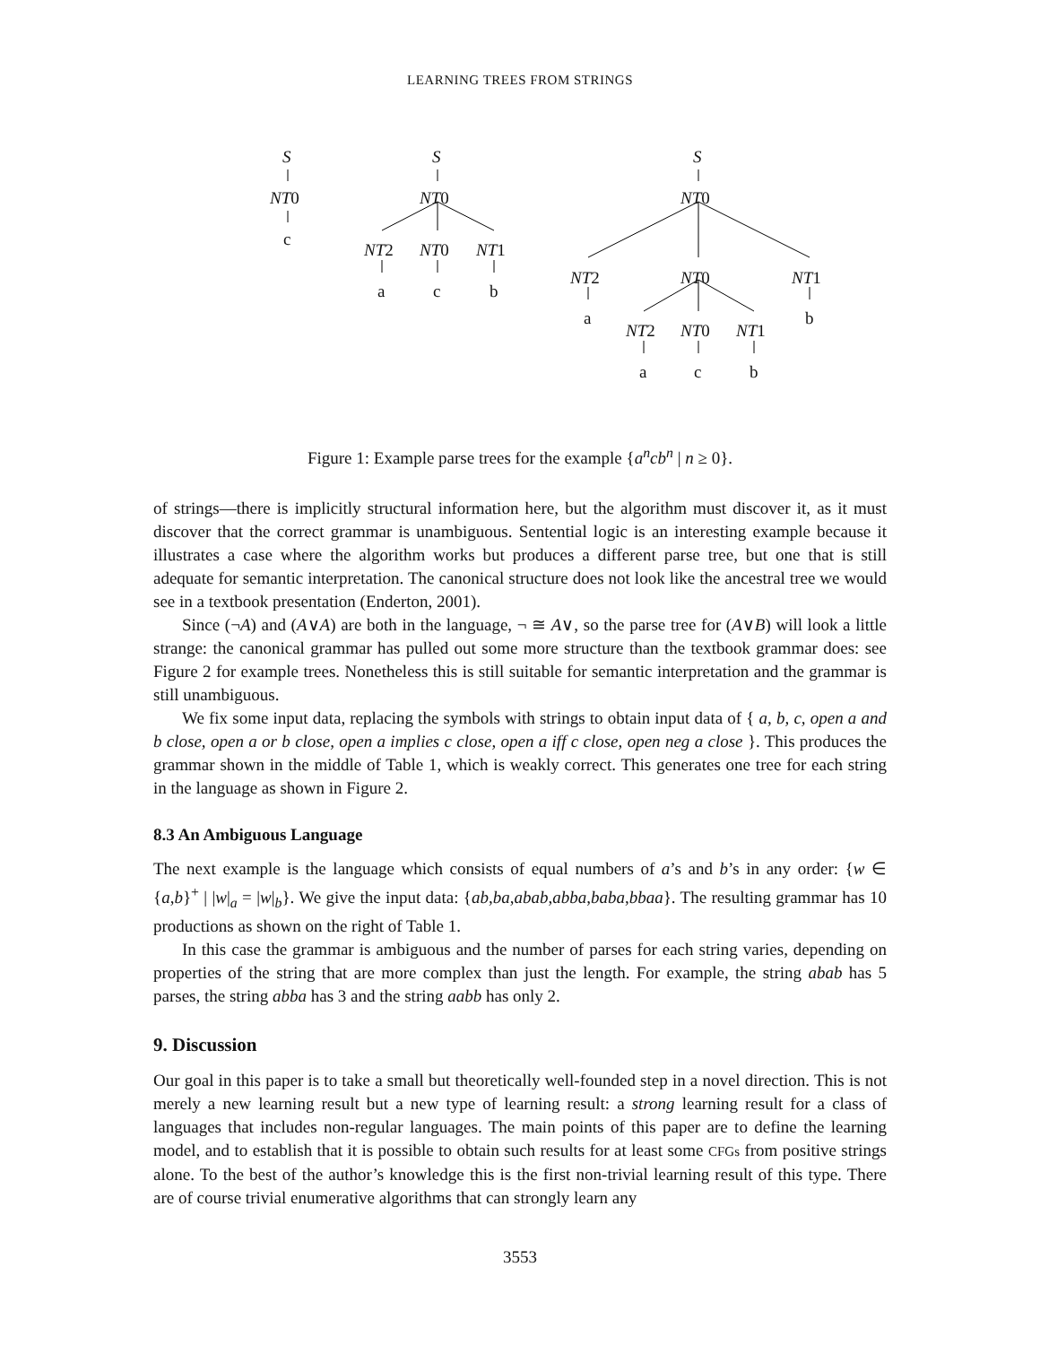LEARNING TREES FROM STRINGS
S
NT0
c
S
NT0
NT2 NT0 NT1
a c b
S
NT0
NT2 NT0 NT1
a b
NT2 NT0 NT1
a c b
Figure 1: Example parse trees for the example {a<sup>n</sup>cb<sup>n</sup> | n ≥ 0}.
of strings—there is implicitly structural information here, but the algorithm must discover it, as it must discover that the correct grammar is unambiguous. Sentential logic is an interesting example because it illustrates a case where the algorithm works but produces a different parse tree, but one that is still adequate for semantic interpretation. The canonical structure does not look like the ancestral tree we would see in a textbook presentation (Enderton, 2001).
Since (¬A) and (A∨A) are both in the language, ¬ ≅ A∨, so the parse tree for (A∨B) will look a little strange: the canonical grammar has pulled out some more structure than the textbook grammar does: see Figure 2 for example trees. Nonetheless this is still suitable for semantic interpretation and the grammar is still unambiguous.
We fix some input data, replacing the symbols with strings to obtain input data of { a, b, c, open a and b close, open a or b close, open a implies c close, open a iff c close, open neg a close }. This produces the grammar shown in the middle of Table 1, which is weakly correct. This generates one tree for each string in the language as shown in Figure 2.
8.3 An Ambiguous Language
The next example is the language which consists of equal numbers of a’s and b’s in any order: {w ∈ {a,b}<sup>+</sup> | |w|<sub>a</sub> = |w|<sub>b</sub>}. We give the input data: {ab,ba,abab,abba,baba,bbaa}. The resulting grammar has 10 productions as shown on the right of Table 1.
In this case the grammar is ambiguous and the number of parses for each string varies, depending on properties of the string that are more complex than just the length. For example, the string abab has 5 parses, the string abba has 3 and the string aabb has only 2.
9. Discussion
Our goal in this paper is to take a small but theoretically well-founded step in a novel direction. This is not merely a new learning result but a new type of learning result: a strong learning result for a class of languages that includes non-regular languages. The main points of this paper are to define the learning model, and to establish that it is possible to obtain such results for at least some CFGs from positive strings alone. To the best of the author’s knowledge this is the first non-trivial learning result of this type. There are of course trivial enumerative algorithms that can strongly learn any
3553